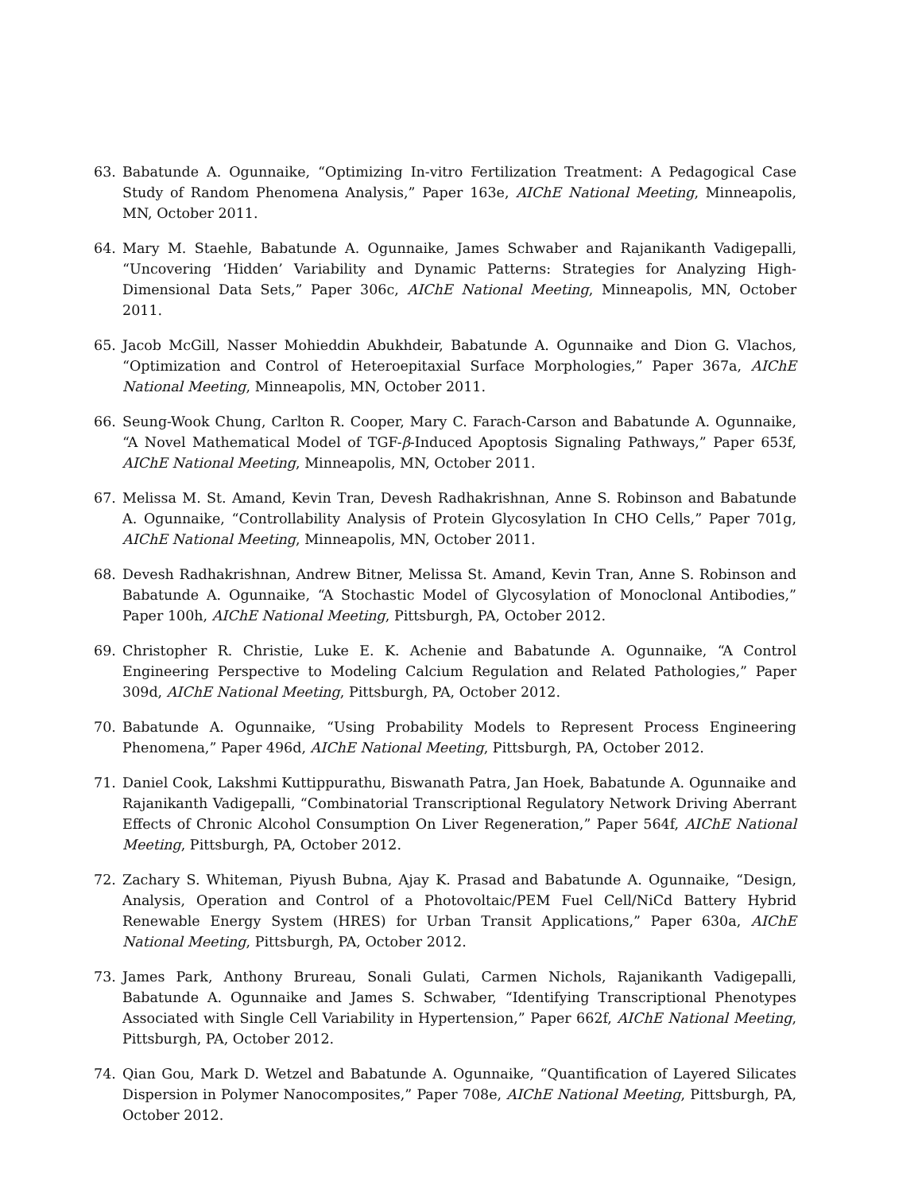63. Babatunde A. Ogunnaike, “Optimizing In-vitro Fertilization Treatment: A Pedagogical Case Study of Random Phenomena Analysis,” Paper 163e, AIChE National Meeting, Minneapolis, MN, October 2011.
64. Mary M. Staehle, Babatunde A. Ogunnaike, James Schwaber and Rajanikanth Vadigepalli, “Uncovering ‘Hidden’ Variability and Dynamic Patterns: Strategies for Analyzing High-Dimensional Data Sets,” Paper 306c, AIChE National Meeting, Minneapolis, MN, October 2011.
65. Jacob McGill, Nasser Mohieddin Abukhdeir, Babatunde A. Ogunnaike and Dion G. Vlachos, “Optimization and Control of Heteroepitaxial Surface Morphologies,” Paper 367a, AIChE National Meeting, Minneapolis, MN, October 2011.
66. Seung-Wook Chung, Carlton R. Cooper, Mary C. Farach-Carson and Babatunde A. Ogunnaike, “A Novel Mathematical Model of TGF-β-Induced Apoptosis Signaling Pathways,” Paper 653f, AIChE National Meeting, Minneapolis, MN, October 2011.
67. Melissa M. St. Amand, Kevin Tran, Devesh Radhakrishnan, Anne S. Robinson and Babatunde A. Ogunnaike, “Controllability Analysis of Protein Glycosylation In CHO Cells,” Paper 701g, AIChE National Meeting, Minneapolis, MN, October 2011.
68. Devesh Radhakrishnan, Andrew Bitner, Melissa St. Amand, Kevin Tran, Anne S. Robinson and Babatunde A. Ogunnaike, “A Stochastic Model of Glycosylation of Monoclonal Antibodies,” Paper 100h, AIChE National Meeting, Pittsburgh, PA, October 2012.
69. Christopher R. Christie, Luke E. K. Achenie and Babatunde A. Ogunnaike, “A Control Engineering Perspective to Modeling Calcium Regulation and Related Pathologies,” Paper 309d, AIChE National Meeting, Pittsburgh, PA, October 2012.
70. Babatunde A. Ogunnaike, “Using Probability Models to Represent Process Engineering Phenomena,” Paper 496d, AIChE National Meeting, Pittsburgh, PA, October 2012.
71. Daniel Cook, Lakshmi Kuttippurathu, Biswanath Patra, Jan Hoek, Babatunde A. Ogunnaike and Rajanikanth Vadigepalli, “Combinatorial Transcriptional Regulatory Network Driving Aberrant Effects of Chronic Alcohol Consumption On Liver Regeneration,” Paper 564f, AIChE National Meeting, Pittsburgh, PA, October 2012.
72. Zachary S. Whiteman, Piyush Bubna, Ajay K. Prasad and Babatunde A. Ogunnaike, “Design, Analysis, Operation and Control of a Photovoltaic/PEM Fuel Cell/NiCd Battery Hybrid Renewable Energy System (HRES) for Urban Transit Applications,” Paper 630a, AIChE National Meeting, Pittsburgh, PA, October 2012.
73. James Park, Anthony Brureau, Sonali Gulati, Carmen Nichols, Rajanikanth Vadigepalli, Babatunde A. Ogunnaike and James S. Schwaber, “Identifying Transcriptional Phenotypes Associated with Single Cell Variability in Hypertension,” Paper 662f, AIChE National Meeting, Pittsburgh, PA, October 2012.
74. Qian Gou, Mark D. Wetzel and Babatunde A. Ogunnaike, “Quantification of Layered Silicates Dispersion in Polymer Nanocomposites,” Paper 708e, AIChE National Meeting, Pittsburgh, PA, October 2012.